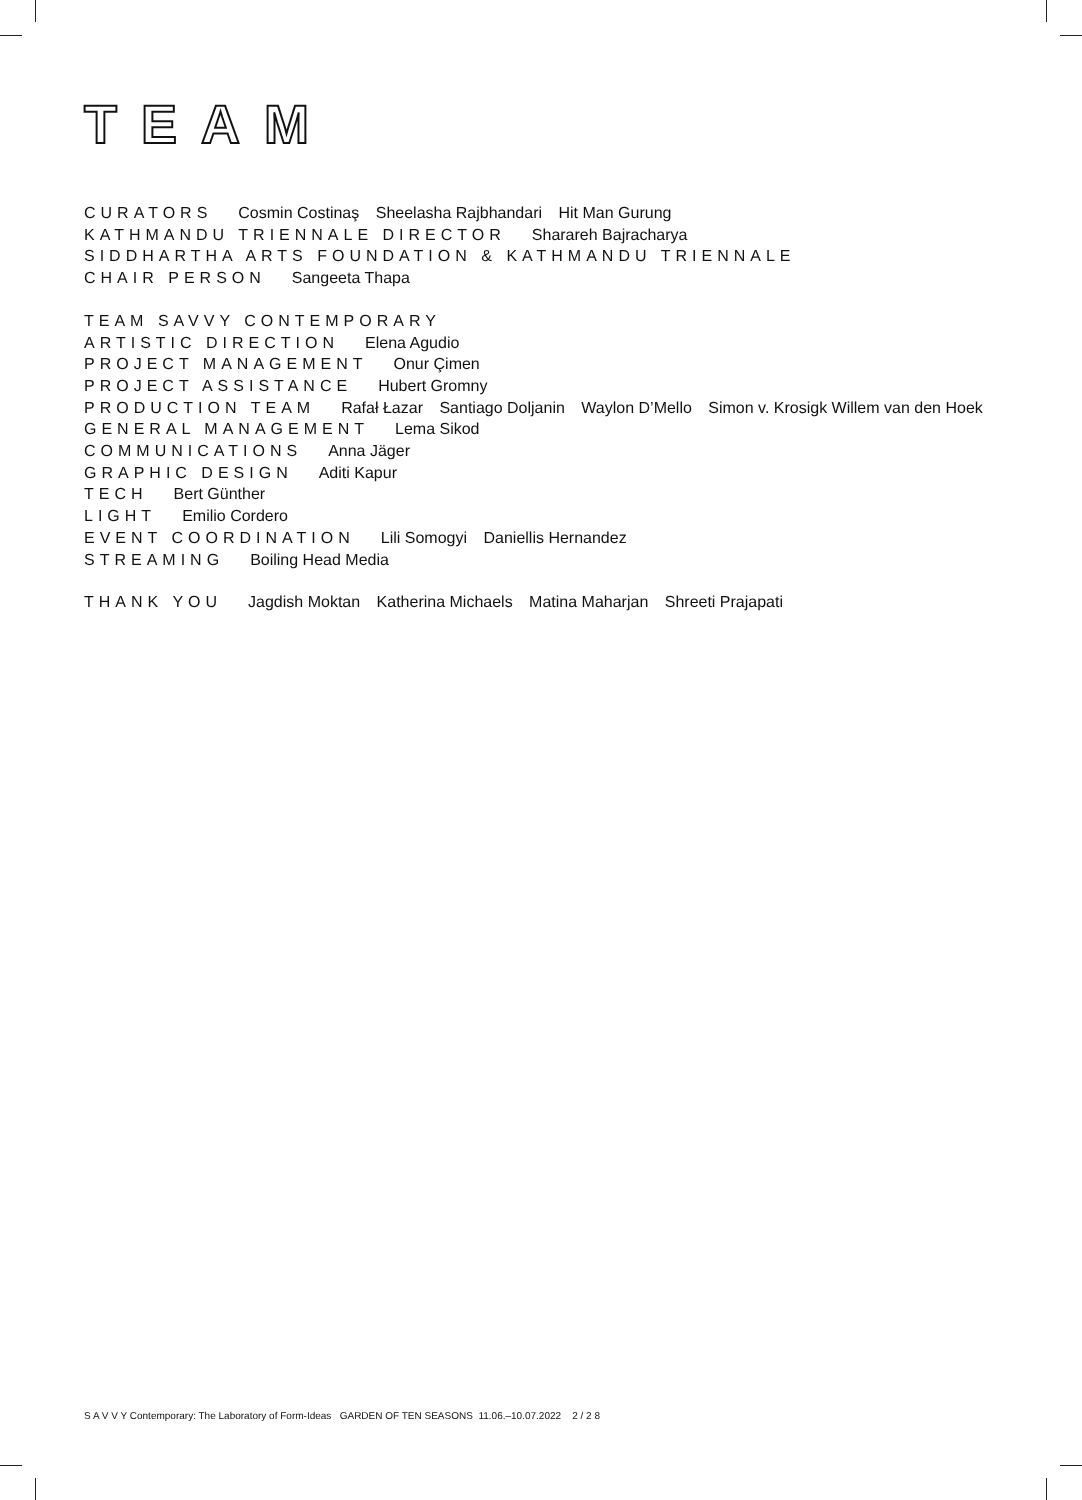TEAM
CURATORS Cosmin Costinaş Sheelasha Rajbhandari Hit Man Gurung
KATHMANDU TRIENNALE DIRECTOR Sharareh Bajracharya
SIDDHARTHA ARTS FOUNDATION & KATHMANDU TRIENNALE
CHAIR PERSON Sangeeta Thapa
TEAM SAVVY CONTEMPORARY
ARTISTIC DIRECTION Elena Agudio
PROJECT MANAGEMENT Onur Çimen
PROJECT ASSISTANCE Hubert Gromny
PRODUCTION TEAM Rafał Łazar Santiago Doljanin Waylon D’Mello Simon v. Krosigk Willem van den Hoek
GENERAL MANAGEMENT Lema Sikod
COMMUNICATIONS Anna Jäger
GRAPHIC DESIGN Aditi Kapur
TECH Bert Günther
LIGHT Emilio Cordero
EVENT COORDINATION Lili Somogyi Daniellis Hernandez
STREAMING Boiling Head Media
THANK YOU Jagdish Moktan Katherina Michaels Matina Maharjan Shreeti Prajapati
S A V V Y Contemporary: The Laboratory of Form-Ideas GARDEN OF TEN SEASONS 11.06.–10.07.2022 2 / 2 8